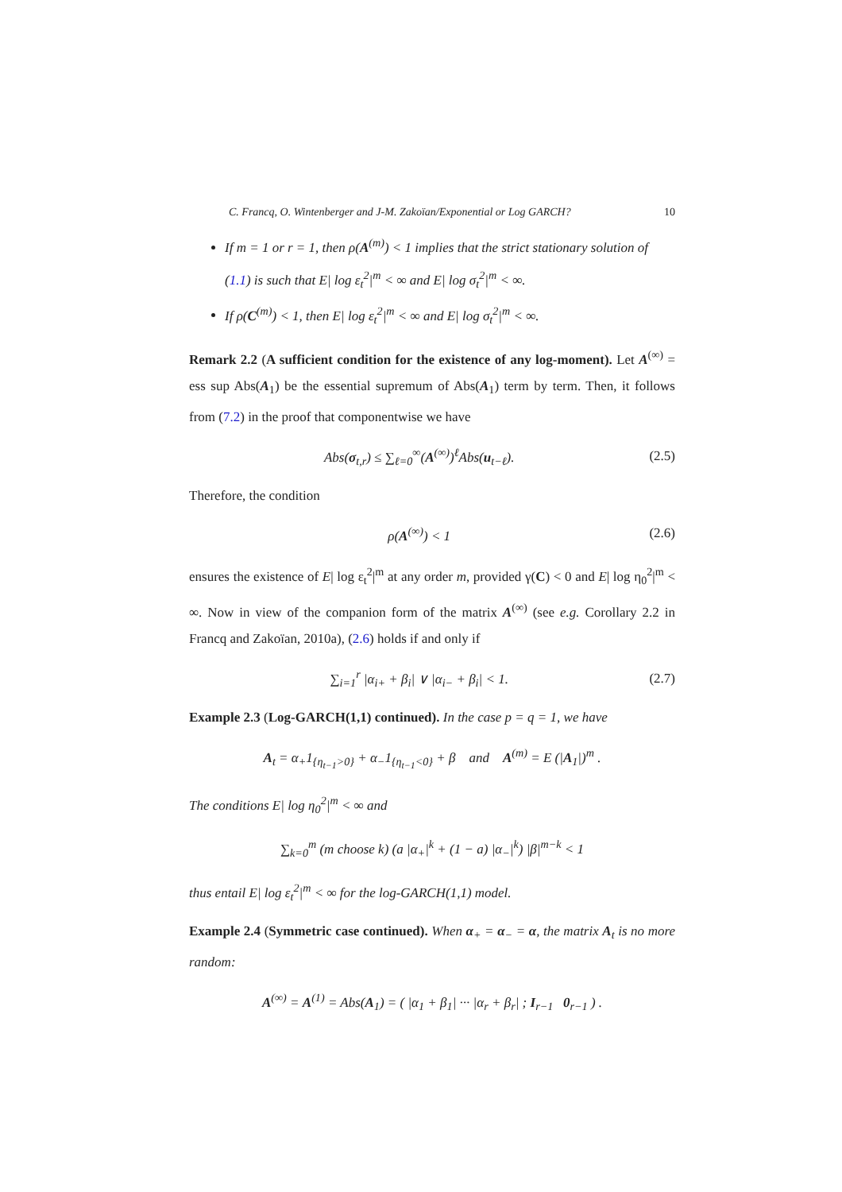C. Francq, O. Wintenberger and J-M. Zakoïan/Exponential or Log GARCH? 10
If m = 1 or r = 1, then ρ(A<sup>(m)</sup>) < 1 implies that the strict stationary solution of (1.1) is such that E| log ε<sub>t</sub><sup>2</sup>|<sup>m</sup> < ∞ and E| log σ<sub>t</sub><sup>2</sup>|<sup>m</sup> < ∞.
If ρ(C<sup>(m)</sup>) < 1, then E| log ε<sub>t</sub><sup>2</sup>|<sup>m</sup> < ∞ and E| log σ<sub>t</sub><sup>2</sup>|<sup>m</sup> < ∞.
Remark 2.2 (A sufficient condition for the existence of any log-moment). Let A<sup>(∞)</sup> = ess sup Abs(A<sub>1</sub>) be the essential supremum of Abs(A<sub>1</sub>) term by term. Then, it follows from (7.2) in the proof that componentwise we have
Abs(σ<sub>t,r</sub>) ≤ ∑<sub>ℓ=0</sub><sup>∞</sup>(A<sup>(∞)</sup>)<sup>ℓ</sup>Abs(u<sub>t−ℓ</sub>). (2.5)
Therefore, the condition
ρ(A<sup>(∞)</sup>) < 1 (2.6)
ensures the existence of E| log ε<sub>t</sub><sup>2</sup>|<sup>m</sup> at any order m, provided γ(C) < 0 and E| log η<sub>0</sub><sup>2</sup>|<sup>m</sup> < ∞. Now in view of the companion form of the matrix A<sup>(∞)</sup> (see e.g. Corollary 2.2 in Francq and Zakoïan, 2010a), (2.6) holds if and only if
∑<sub>i=1</sub><sup>r</sup> |α<sub>i+</sub> + β<sub>i</sub>| ∨ |α<sub>i−</sub> + β<sub>i</sub>| < 1. (2.7)
Example 2.3 (Log-GARCH(1,1) continued). In the case p = q = 1, we have
A<sub>t</sub> = α<sub>+</sub>1<sub>{η<sub>t−1</sub>>0}</sub> + α<sub>−</sub>1<sub>{η<sub>t−1</sub><0}</sub> + β and A<sup>(m)</sup> = E (|A<sub>1</sub>|)<sup>m</sup> .
The conditions E| log η<sub>0</sub><sup>2</sup>|<sup>m</sup> < ∞ and
∑<sub>k=0</sub><sup>m</sup> (m choose k) (a |α<sub>+</sub>|<sup>k</sup> + (1 − a) |α<sub>−</sub>|<sup>k</sup>) |β|<sup>m−k</sup> < 1
thus entail E| log ε<sub>t</sub><sup>2</sup>|<sup>m</sup> < ∞ for the log-GARCH(1,1) model.
Example 2.4 (Symmetric case continued). When α<sub>+</sub> = α<sub>−</sub> = α, the matrix A<sub>t</sub> is no more random:
A<sup>(∞)</sup> = A<sup>(1)</sup> = Abs(A<sub>1</sub>) = ( |α<sub>1</sub> + β<sub>1</sub>| ··· |α<sub>r</sub> + β<sub>r</sub>| ; I<sub>r−1</sub> 0<sub>r−1</sub> ) .